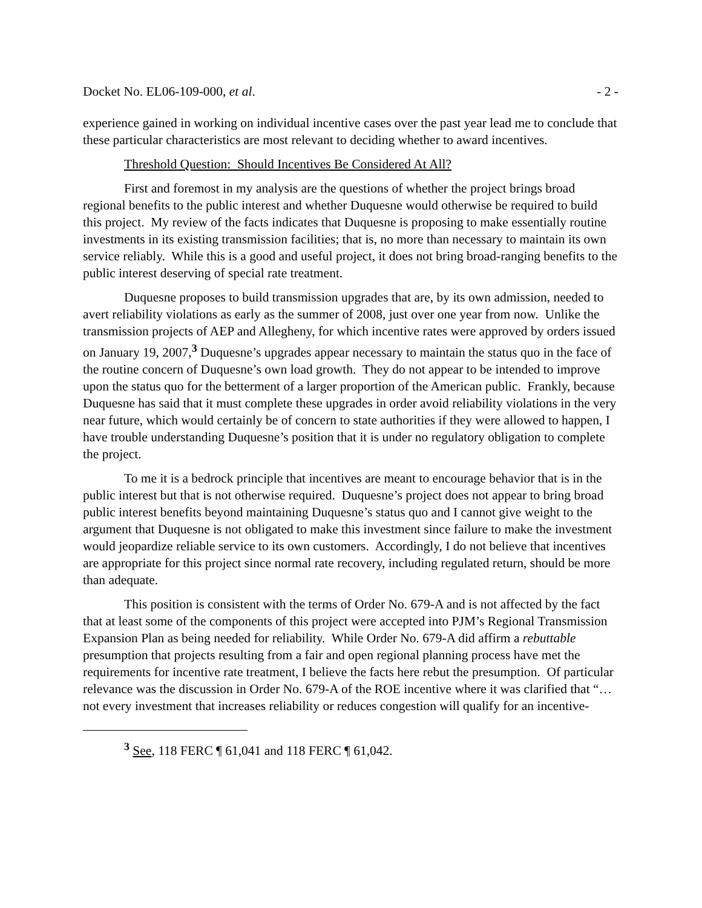Docket No. EL06-109-000, et al. - 2 -
experience gained in working on individual incentive cases over the past year lead me to conclude that these particular characteristics are most relevant to deciding whether to award incentives.
Threshold Question: Should Incentives Be Considered At All?
First and foremost in my analysis are the questions of whether the project brings broad regional benefits to the public interest and whether Duquesne would otherwise be required to build this project. My review of the facts indicates that Duquesne is proposing to make essentially routine investments in its existing transmission facilities; that is, no more than necessary to maintain its own service reliably. While this is a good and useful project, it does not bring broad-ranging benefits to the public interest deserving of special rate treatment.
Duquesne proposes to build transmission upgrades that are, by its own admission, needed to avert reliability violations as early as the summer of 2008, just over one year from now. Unlike the transmission projects of AEP and Allegheny, for which incentive rates were approved by orders issued on January 19, 2007,<sup>3</sup> Duquesne’s upgrades appear necessary to maintain the status quo in the face of the routine concern of Duquesne’s own load growth. They do not appear to be intended to improve upon the status quo for the betterment of a larger proportion of the American public. Frankly, because Duquesne has said that it must complete these upgrades in order avoid reliability violations in the very near future, which would certainly be of concern to state authorities if they were allowed to happen, I have trouble understanding Duquesne’s position that it is under no regulatory obligation to complete the project.
To me it is a bedrock principle that incentives are meant to encourage behavior that is in the public interest but that is not otherwise required. Duquesne’s project does not appear to bring broad public interest benefits beyond maintaining Duquesne’s status quo and I cannot give weight to the argument that Duquesne is not obligated to make this investment since failure to make the investment would jeopardize reliable service to its own customers. Accordingly, I do not believe that incentives are appropriate for this project since normal rate recovery, including regulated return, should be more than adequate.
This position is consistent with the terms of Order No. 679-A and is not affected by the fact that at least some of the components of this project were accepted into PJM’s Regional Transmission Expansion Plan as being needed for reliability. While Order No. 679-A did affirm a rebuttable presumption that projects resulting from a fair and open regional planning process have met the requirements for incentive rate treatment, I believe the facts here rebut the presumption. Of particular relevance was the discussion in Order No. 679-A of the ROE incentive where it was clarified that “…not every investment that increases reliability or reduces congestion will qualify for an incentive-
<sup>3</sup> See, 118 FERC ¶ 61,041 and 118 FERC ¶ 61,042.